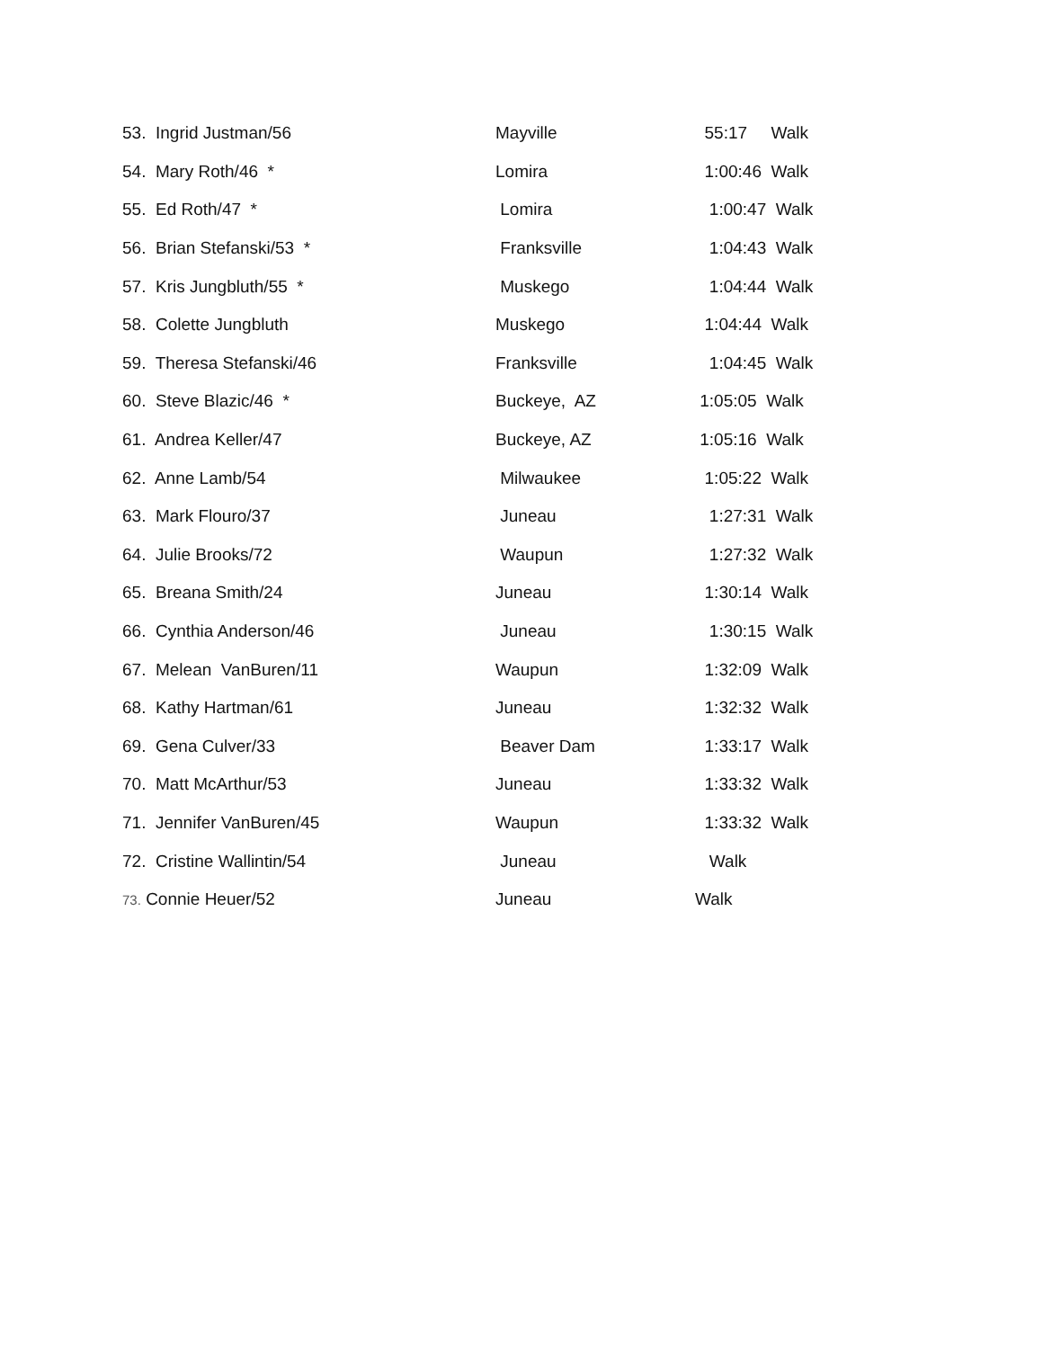| 53. Ingrid Justman/56 | Mayville | 55:17 Walk |
| 54. Mary Roth/46 * | Lomira | 1:00:46 Walk |
| 55. Ed Roth/47 * | Lomira | 1:00:47 Walk |
| 56. Brian Stefanski/53 * | Franksville | 1:04:43 Walk |
| 57. Kris Jungbluth/55 * | Muskego | 1:04:44 Walk |
| 58. Colette Jungbluth | Muskego | 1:04:44 Walk |
| 59. Theresa Stefanski/46 | Franksville | 1:04:45 Walk |
| 60. Steve Blazic/46 * | Buckeye, AZ | 1:05:05 Walk |
| 61. Andrea Keller/47 | Buckeye, AZ | 1:05:16 Walk |
| 62. Anne Lamb/54 | Milwaukee | 1:05:22 Walk |
| 63. Mark Flouro/37 | Juneau | 1:27:31 Walk |
| 64. Julie Brooks/72 | Waupun | 1:27:32 Walk |
| 65. Breana Smith/24 | Juneau | 1:30:14 Walk |
| 66. Cynthia Anderson/46 | Juneau | 1:30:15 Walk |
| 67. Melean VanBuren/11 | Waupun | 1:32:09 Walk |
| 68. Kathy Hartman/61 | Juneau | 1:32:32 Walk |
| 69. Gena Culver/33 | Beaver Dam | 1:33:17 Walk |
| 70. Matt McArthur/53 | Juneau | 1:33:32 Walk |
| 71. Jennifer VanBuren/45 | Waupun | 1:33:32 Walk |
| 72. Cristine Wallintin/54 | Juneau | Walk |
| 73. Connie Heuer/52 | Juneau | Walk |